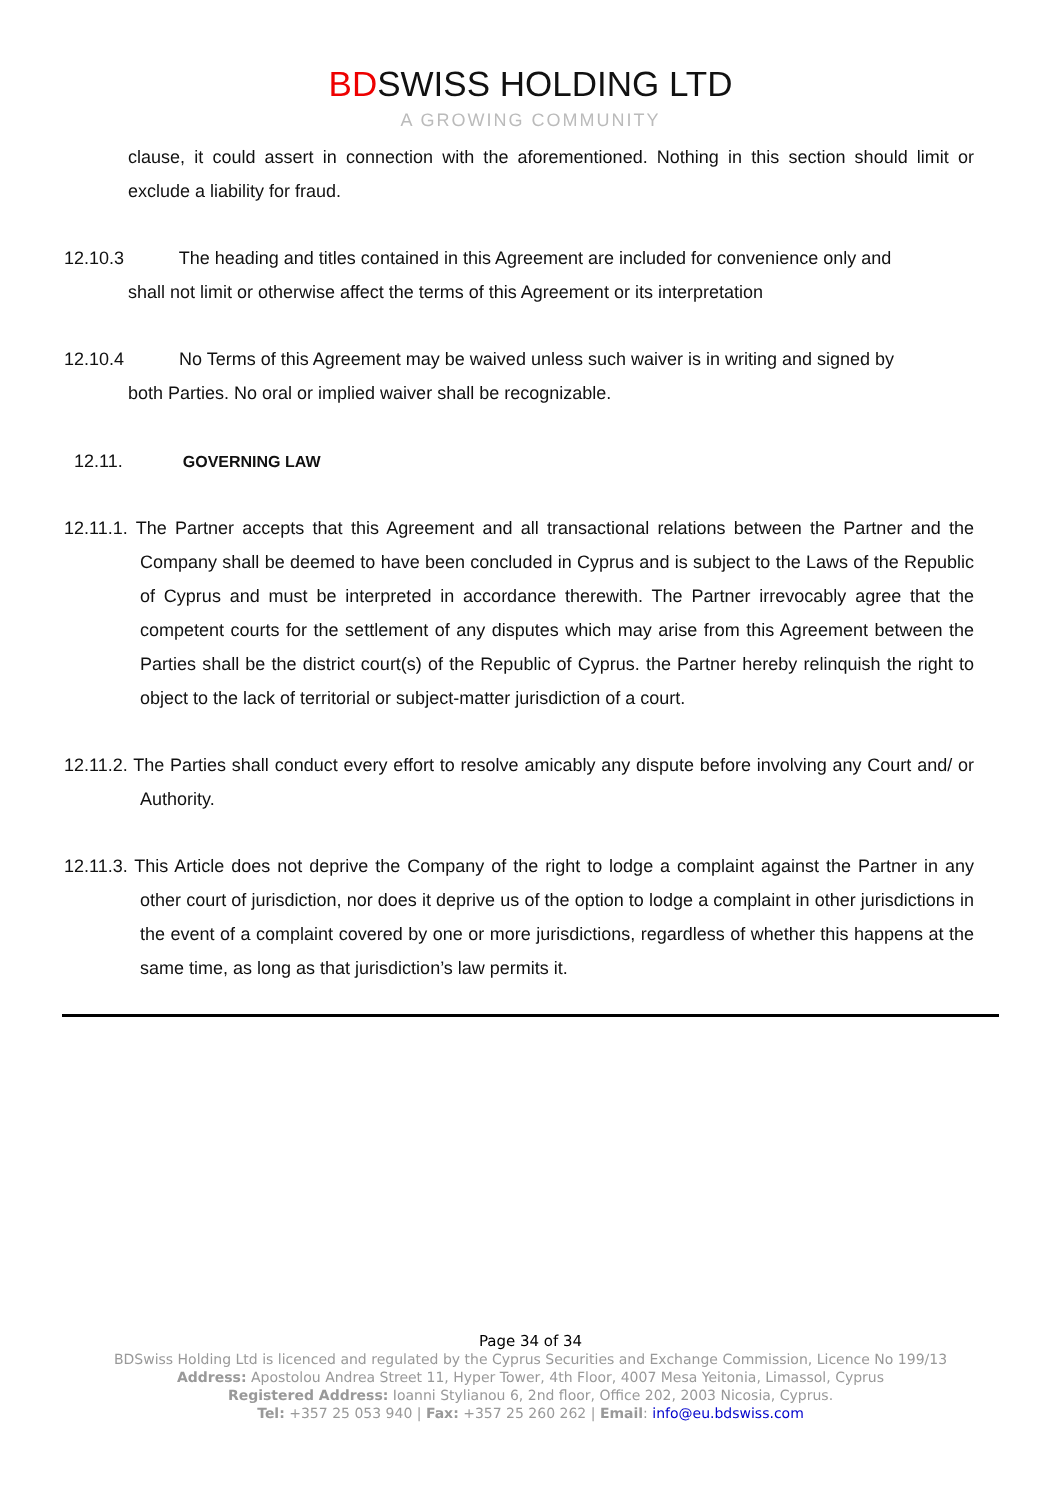BDSWISS HOLDING LTD
A GROWING COMMUNITY
clause, it could assert in connection with the aforementioned. Nothing in this section should limit or exclude a liability for fraud.
12.10.3 The heading and titles contained in this Agreement are included for convenience only and
shall not limit or otherwise affect the terms of this Agreement or its interpretation
12.10.4 No Terms of this Agreement may be waived unless such waiver is in writing and signed by
both Parties. No oral or implied waiver shall be recognizable.
12.11. GOVERNING LAW
12.11.1. The Partner accepts that this Agreement and all transactional relations between the Partner and the Company shall be deemed to have been concluded in Cyprus and is subject to the Laws of the Republic of Cyprus and must be interpreted in accordance therewith. The Partner irrevocably agree that the competent courts for the settlement of any disputes which may arise from this Agreement between the Parties shall be the district court(s) of the Republic of Cyprus. the Partner hereby relinquish the right to object to the lack of territorial or subject-matter jurisdiction of a court.
12.11.2. The Parties shall conduct every effort to resolve amicably any dispute before involving any Court and/ or Authority.
12.11.3. This Article does not deprive the Company of the right to lodge a complaint against the Partner in any other court of jurisdiction, nor does it deprive us of the option to lodge a complaint in other jurisdictions in the event of a complaint covered by one or more jurisdictions, regardless of whether this happens at the same time, as long as that jurisdiction’s law permits it.
Page 34 of 34
BDSwiss Holding Ltd is licenced and regulated by the Cyprus Securities and Exchange Commission, Licence No 199/13
Address: Apostolou Andrea Street 11, Hyper Tower, 4th Floor, 4007 Mesa Yeitonia, Limassol, Cyprus
Registered Address: Ioanni Stylianou 6, 2nd floor, Office 202, 2003 Nicosia, Cyprus.
Tel: +357 25 053 940 | Fax: +357 25 260 262 | Email: info@eu.bdswiss.com